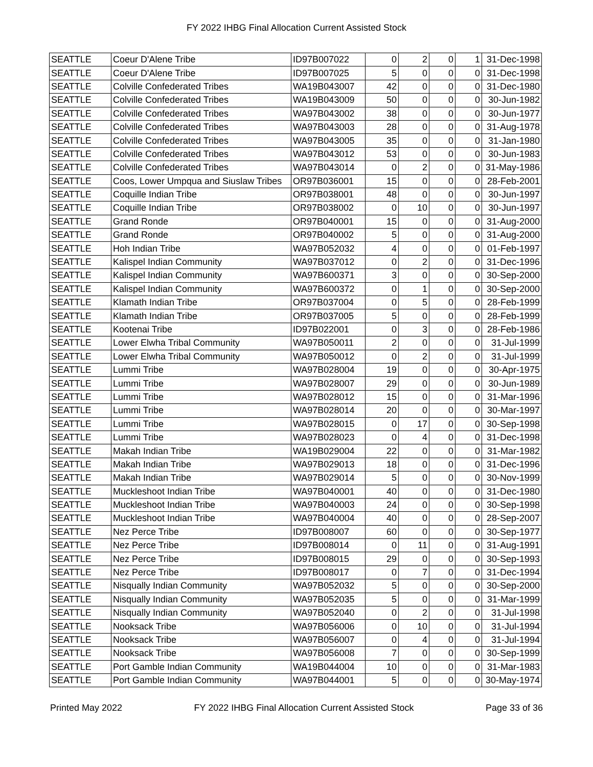FY 2022 IHBG Final Allocation Current Assisted Stock
| SEATTLE | Coeur D'Alene Tribe | ID97B007022 | 0 | 2 | 0 | 1 | 31-Dec-1998 |
| SEATTLE | Coeur D'Alene Tribe | ID97B007025 | 5 | 0 | 0 | 0 | 31-Dec-1998 |
| SEATTLE | Colville Confederated Tribes | WA19B043007 | 42 | 0 | 0 | 0 | 31-Dec-1980 |
| SEATTLE | Colville Confederated Tribes | WA19B043009 | 50 | 0 | 0 | 0 | 30-Jun-1982 |
| SEATTLE | Colville Confederated Tribes | WA97B043002 | 38 | 0 | 0 | 0 | 30-Jun-1977 |
| SEATTLE | Colville Confederated Tribes | WA97B043003 | 28 | 0 | 0 | 0 | 31-Aug-1978 |
| SEATTLE | Colville Confederated Tribes | WA97B043005 | 35 | 0 | 0 | 0 | 31-Jan-1980 |
| SEATTLE | Colville Confederated Tribes | WA97B043012 | 53 | 0 | 0 | 0 | 30-Jun-1983 |
| SEATTLE | Colville Confederated Tribes | WA97B043014 | 0 | 2 | 0 | 0 | 31-May-1986 |
| SEATTLE | Coos, Lower Umpqua and Siuslaw Tribes | OR97B036001 | 15 | 0 | 0 | 0 | 28-Feb-2001 |
| SEATTLE | Coquille Indian Tribe | OR97B038001 | 48 | 0 | 0 | 0 | 30-Jun-1997 |
| SEATTLE | Coquille Indian Tribe | OR97B038002 | 0 | 10 | 0 | 0 | 30-Jun-1997 |
| SEATTLE | Grand Ronde | OR97B040001 | 15 | 0 | 0 | 0 | 31-Aug-2000 |
| SEATTLE | Grand Ronde | OR97B040002 | 5 | 0 | 0 | 0 | 31-Aug-2000 |
| SEATTLE | Hoh Indian Tribe | WA97B052032 | 4 | 0 | 0 | 0 | 01-Feb-1997 |
| SEATTLE | Kalispel Indian Community | WA97B037012 | 0 | 2 | 0 | 0 | 31-Dec-1996 |
| SEATTLE | Kalispel Indian Community | WA97B600371 | 3 | 0 | 0 | 0 | 30-Sep-2000 |
| SEATTLE | Kalispel Indian Community | WA97B600372 | 0 | 1 | 0 | 0 | 30-Sep-2000 |
| SEATTLE | Klamath Indian Tribe | OR97B037004 | 0 | 5 | 0 | 0 | 28-Feb-1999 |
| SEATTLE | Klamath Indian Tribe | OR97B037005 | 5 | 0 | 0 | 0 | 28-Feb-1999 |
| SEATTLE | Kootenai Tribe | ID97B022001 | 0 | 3 | 0 | 0 | 28-Feb-1986 |
| SEATTLE | Lower Elwha Tribal Community | WA97B050011 | 2 | 0 | 0 | 0 | 31-Jul-1999 |
| SEATTLE | Lower Elwha Tribal Community | WA97B050012 | 0 | 2 | 0 | 0 | 31-Jul-1999 |
| SEATTLE | Lummi Tribe | WA97B028004 | 19 | 0 | 0 | 0 | 30-Apr-1975 |
| SEATTLE | Lummi Tribe | WA97B028007 | 29 | 0 | 0 | 0 | 30-Jun-1989 |
| SEATTLE | Lummi Tribe | WA97B028012 | 15 | 0 | 0 | 0 | 31-Mar-1996 |
| SEATTLE | Lummi Tribe | WA97B028014 | 20 | 0 | 0 | 0 | 30-Mar-1997 |
| SEATTLE | Lummi Tribe | WA97B028015 | 0 | 17 | 0 | 0 | 30-Sep-1998 |
| SEATTLE | Lummi Tribe | WA97B028023 | 0 | 4 | 0 | 0 | 31-Dec-1998 |
| SEATTLE | Makah Indian Tribe | WA19B029004 | 22 | 0 | 0 | 0 | 31-Mar-1982 |
| SEATTLE | Makah Indian Tribe | WA97B029013 | 18 | 0 | 0 | 0 | 31-Dec-1996 |
| SEATTLE | Makah Indian Tribe | WA97B029014 | 5 | 0 | 0 | 0 | 30-Nov-1999 |
| SEATTLE | Muckleshoot Indian Tribe | WA97B040001 | 40 | 0 | 0 | 0 | 31-Dec-1980 |
| SEATTLE | Muckleshoot Indian Tribe | WA97B040003 | 24 | 0 | 0 | 0 | 30-Sep-1998 |
| SEATTLE | Muckleshoot Indian Tribe | WA97B040004 | 40 | 0 | 0 | 0 | 28-Sep-2007 |
| SEATTLE | Nez Perce Tribe | ID97B008007 | 60 | 0 | 0 | 0 | 30-Sep-1977 |
| SEATTLE | Nez Perce Tribe | ID97B008014 | 0 | 11 | 0 | 0 | 31-Aug-1991 |
| SEATTLE | Nez Perce Tribe | ID97B008015 | 29 | 0 | 0 | 0 | 30-Sep-1993 |
| SEATTLE | Nez Perce Tribe | ID97B008017 | 0 | 7 | 0 | 0 | 31-Dec-1994 |
| SEATTLE | Nisqually Indian Community | WA97B052032 | 5 | 0 | 0 | 0 | 30-Sep-2000 |
| SEATTLE | Nisqually Indian Community | WA97B052035 | 5 | 0 | 0 | 0 | 31-Mar-1999 |
| SEATTLE | Nisqually Indian Community | WA97B052040 | 0 | 2 | 0 | 0 | 31-Jul-1998 |
| SEATTLE | Nooksack Tribe | WA97B056006 | 0 | 10 | 0 | 0 | 31-Jul-1994 |
| SEATTLE | Nooksack Tribe | WA97B056007 | 0 | 4 | 0 | 0 | 31-Jul-1994 |
| SEATTLE | Nooksack Tribe | WA97B056008 | 7 | 0 | 0 | 0 | 30-Sep-1999 |
| SEATTLE | Port Gamble Indian Community | WA19B044004 | 10 | 0 | 0 | 0 | 31-Mar-1983 |
| SEATTLE | Port Gamble Indian Community | WA97B044001 | 5 | 0 | 0 | 0 | 30-May-1974 |
Printed May 2022 FY 2022 IHBG Final Allocation Current Assisted Stock Page 33 of 36